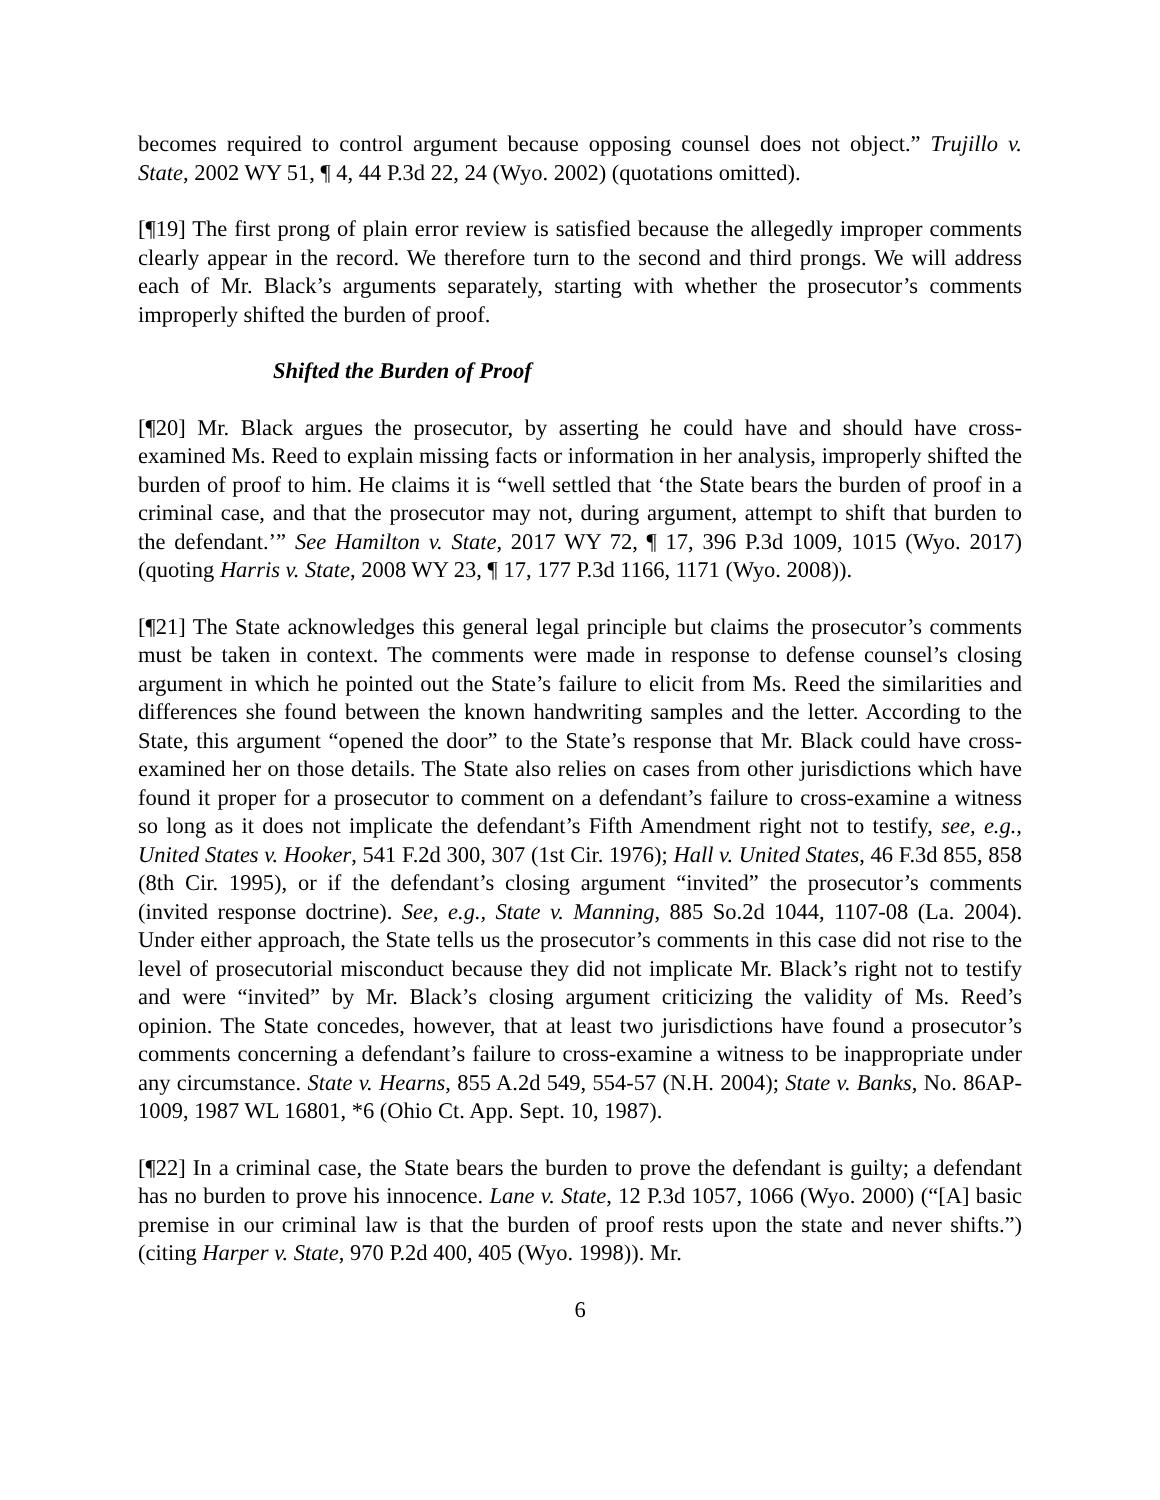becomes required to control argument because opposing counsel does not object.” Trujillo v. State, 2002 WY 51, ¶ 4, 44 P.3d 22, 24 (Wyo. 2002) (quotations omitted).
[¶19] The first prong of plain error review is satisfied because the allegedly improper comments clearly appear in the record. We therefore turn to the second and third prongs. We will address each of Mr. Black’s arguments separately, starting with whether the prosecutor’s comments improperly shifted the burden of proof.
Shifted the Burden of Proof
[¶20] Mr. Black argues the prosecutor, by asserting he could have and should have cross-examined Ms. Reed to explain missing facts or information in her analysis, improperly shifted the burden of proof to him. He claims it is “well settled that ‘the State bears the burden of proof in a criminal case, and that the prosecutor may not, during argument, attempt to shift that burden to the defendant.’” See Hamilton v. State, 2017 WY 72, ¶ 17, 396 P.3d 1009, 1015 (Wyo. 2017) (quoting Harris v. State, 2008 WY 23, ¶ 17, 177 P.3d 1166, 1171 (Wyo. 2008)).
[¶21] The State acknowledges this general legal principle but claims the prosecutor’s comments must be taken in context. The comments were made in response to defense counsel’s closing argument in which he pointed out the State’s failure to elicit from Ms. Reed the similarities and differences she found between the known handwriting samples and the letter. According to the State, this argument “opened the door” to the State’s response that Mr. Black could have cross-examined her on those details. The State also relies on cases from other jurisdictions which have found it proper for a prosecutor to comment on a defendant’s failure to cross-examine a witness so long as it does not implicate the defendant’s Fifth Amendment right not to testify, see, e.g., United States v. Hooker, 541 F.2d 300, 307 (1st Cir. 1976); Hall v. United States, 46 F.3d 855, 858 (8th Cir. 1995), or if the defendant’s closing argument “invited” the prosecutor’s comments (invited response doctrine). See, e.g., State v. Manning, 885 So.2d 1044, 1107-08 (La. 2004). Under either approach, the State tells us the prosecutor’s comments in this case did not rise to the level of prosecutorial misconduct because they did not implicate Mr. Black’s right not to testify and were “invited” by Mr. Black’s closing argument criticizing the validity of Ms. Reed’s opinion. The State concedes, however, that at least two jurisdictions have found a prosecutor’s comments concerning a defendant’s failure to cross-examine a witness to be inappropriate under any circumstance. State v. Hearns, 855 A.2d 549, 554-57 (N.H. 2004); State v. Banks, No. 86AP-1009, 1987 WL 16801, *6 (Ohio Ct. App. Sept. 10, 1987).
[¶22] In a criminal case, the State bears the burden to prove the defendant is guilty; a defendant has no burden to prove his innocence. Lane v. State, 12 P.3d 1057, 1066 (Wyo. 2000) (“[A] basic premise in our criminal law is that the burden of proof rests upon the state and never shifts.”) (citing Harper v. State, 970 P.2d 400, 405 (Wyo. 1998)). Mr.
6